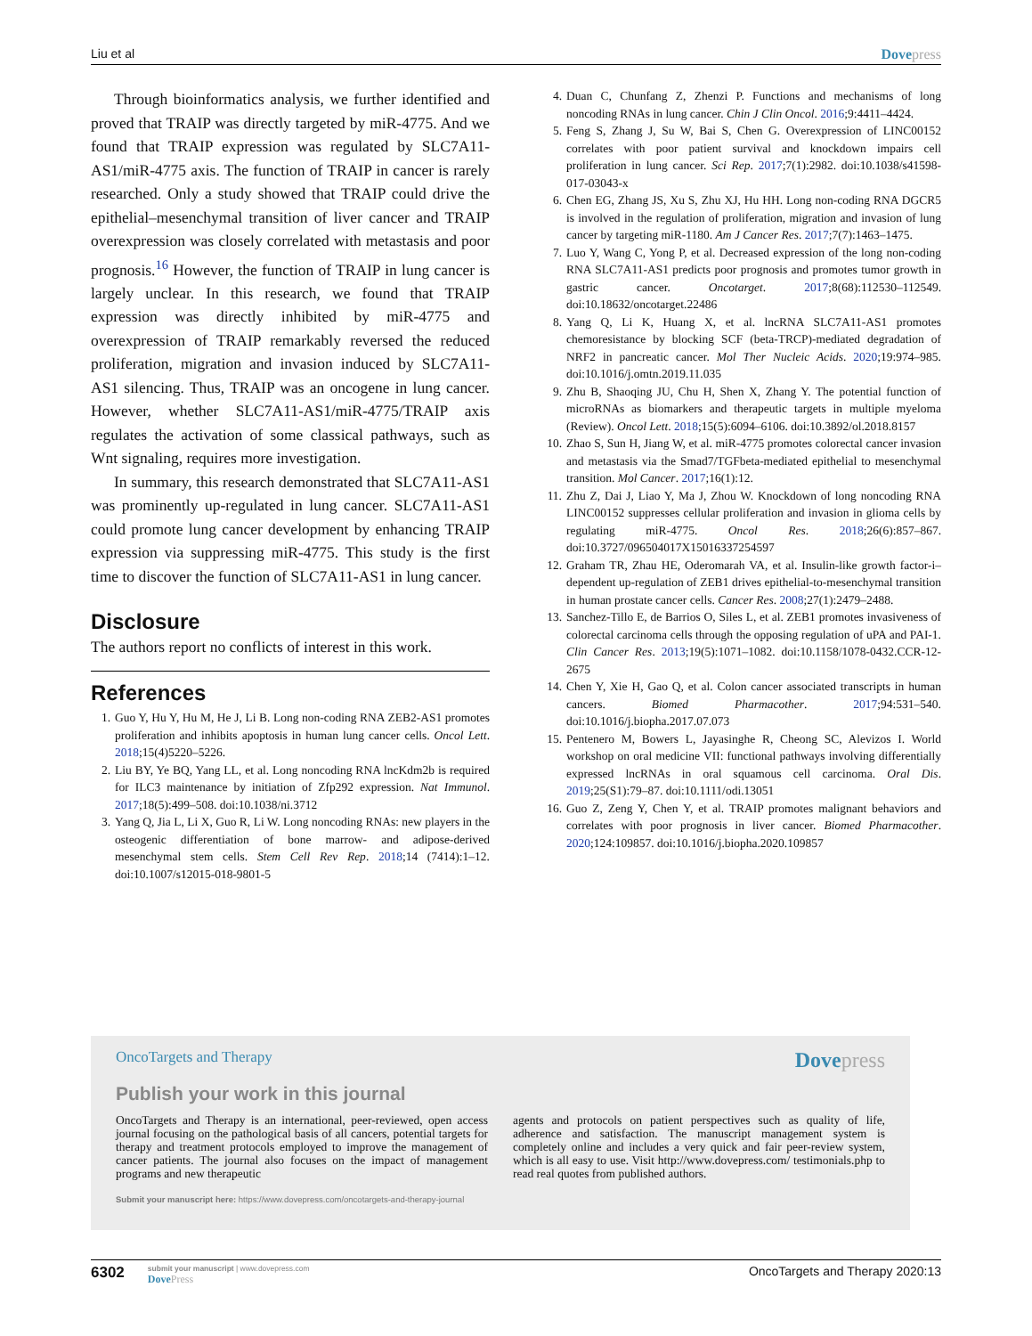Liu et al Dovepress
Through bioinformatics analysis, we further identified and proved that TRAIP was directly targeted by miR-4775. And we found that TRAIP expression was regulated by SLC7A11-AS1/miR-4775 axis. The function of TRAIP in cancer is rarely researched. Only a study showed that TRAIP could drive the epithelial–mesenchymal transition of liver cancer and TRAIP overexpression was closely correlated with metastasis and poor prognosis.<sup>16</sup> However, the function of TRAIP in lung cancer is largely unclear. In this research, we found that TRAIP expression was directly inhibited by miR-4775 and overexpression of TRAIP remarkably reversed the reduced proliferation, migration and invasion induced by SLC7A11-AS1 silencing. Thus, TRAIP was an oncogene in lung cancer. However, whether SLC7A11-AS1/miR-4775/TRAIP axis regulates the activation of some classical pathways, such as Wnt signaling, requires more investigation.
In summary, this research demonstrated that SLC7A11-AS1 was prominently up-regulated in lung cancer. SLC7A11-AS1 could promote lung cancer development by enhancing TRAIP expression via suppressing miR-4775. This study is the first time to discover the function of SLC7A11-AS1 in lung cancer.
Disclosure
The authors report no conflicts of interest in this work.
References
1. Guo Y, Hu Y, Hu M, He J, Li B. Long non-coding RNA ZEB2-AS1 promotes proliferation and inhibits apoptosis in human lung cancer cells. Oncol Lett. 2018;15(4)5220–5226.
2. Liu BY, Ye BQ, Yang LL, et al. Long noncoding RNA lncKdm2b is required for ILC3 maintenance by initiation of Zfp292 expression. Nat Immunol. 2017;18(5):499–508. doi:10.1038/ni.3712
3. Yang Q, Jia L, Li X, Guo R, Li W. Long noncoding RNAs: new players in the osteogenic differentiation of bone marrow- and adipose-derived mesenchymal stem cells. Stem Cell Rev Rep. 2018;14 (7414):1–12. doi:10.1007/s12015-018-9801-5
4. Duan C, Chunfang Z, Zhenzi P. Functions and mechanisms of long noncoding RNAs in lung cancer. Chin J Clin Oncol. 2016;9:4411–4424.
5. Feng S, Zhang J, Su W, Bai S, Chen G. Overexpression of LINC00152 correlates with poor patient survival and knockdown impairs cell proliferation in lung cancer. Sci Rep. 2017;7(1):2982. doi:10.1038/s41598-017-03043-x
6. Chen EG, Zhang JS, Xu S, Zhu XJ, Hu HH. Long non-coding RNA DGCR5 is involved in the regulation of proliferation, migration and invasion of lung cancer by targeting miR-1180. Am J Cancer Res. 2017;7(7):1463–1475.
7. Luo Y, Wang C, Yong P, et al. Decreased expression of the long non-coding RNA SLC7A11-AS1 predicts poor prognosis and promotes tumor growth in gastric cancer. Oncotarget. 2017;8(68):112530–112549. doi:10.18632/oncotarget.22486
8. Yang Q, Li K, Huang X, et al. lncRNA SLC7A11-AS1 promotes chemoresistance by blocking SCF (beta-TRCP)-mediated degradation of NRF2 in pancreatic cancer. Mol Ther Nucleic Acids. 2020;19:974–985. doi:10.1016/j.omtn.2019.11.035
9. Zhu B, Shaoqing JU, Chu H, Shen X, Zhang Y. The potential function of microRNAs as biomarkers and therapeutic targets in multiple myeloma (Review). Oncol Lett. 2018;15(5):6094–6106. doi:10.3892/ol.2018.8157
10.
Zhao S, Sun H, Jiang W, et al. miR-4775 promotes colorectal cancer invasion and metastasis via the Smad7/TGFbeta-mediated epithelial to mesenchymal transition. Mol Cancer. 2017;16(1):12.
11.
Zhu Z, Dai J, Liao Y, Ma J, Zhou W. Knockdown of long noncoding RNA LINC00152 suppresses cellular proliferation and invasion in glioma cells by regulating miR-4775. Oncol Res. 2018;26(6):857–867. doi:10.3727/096504017X15016337254597
12.
Graham TR, Zhau HE, Oderomarah VA, et al. Insulin-like growth factor-i–dependent up-regulation of ZEB1 drives epithelial-to-mesenchymal transition in human prostate cancer cells. Cancer Res. 2008;27(1):2479–2488.
13.
Sanchez-Tillo E, de Barrios O, Siles L, et al. ZEB1 promotes invasiveness of colorectal carcinoma cells through the opposing regulation of uPA and PAI-1. Clin Cancer Res. 2013;19(5):1071–1082. doi:10.1158/1078-0432.CCR-12-2675
14.
Chen Y, Xie H, Gao Q, et al. Colon cancer associated transcripts in human cancers. Biomed Pharmacother. 2017;94:531–540. doi:10.1016/j.biopha.2017.07.073
15.
Pentenero M, Bowers L, Jayasinghe R, Cheong SC, Alevizos I. World workshop on oral medicine VII: functional pathways involving differentially expressed lncRNAs in oral squamous cell carcinoma. Oral Dis. 2019;25(S1):79–87. doi:10.1111/odi.13051
16.
Guo Z, Zeng Y, Chen Y, et al. TRAIP promotes malignant behaviors and correlates with poor prognosis in liver cancer. Biomed Pharmacother. 2020;124:109857. doi:10.1016/j.biopha.2020.109857
OncoTargets and Therapy Dovepress
Publish your work in this journal
OncoTargets and Therapy is an international, peer-reviewed, open access journal focusing on the pathological basis of all cancers, potential targets for therapy and treatment protocols employed to improve the management of cancer patients. The journal also focuses on the impact of management programs and new therapeutic
agents and protocols on patient perspectives such as quality of life, adherence and satisfaction. The manuscript management system is completely online and includes a very quick and fair peer-review system, which is all easy to use. Visit http://www.dovepress.com/ testimonials.php to read real quotes from published authors.
Submit your manuscript here: https://www.dovepress.com/oncotargets-and-therapy-journal
6302
submit your manuscript | www.dovepress.com
DovePress
OncoTargets and Therapy 2020:13